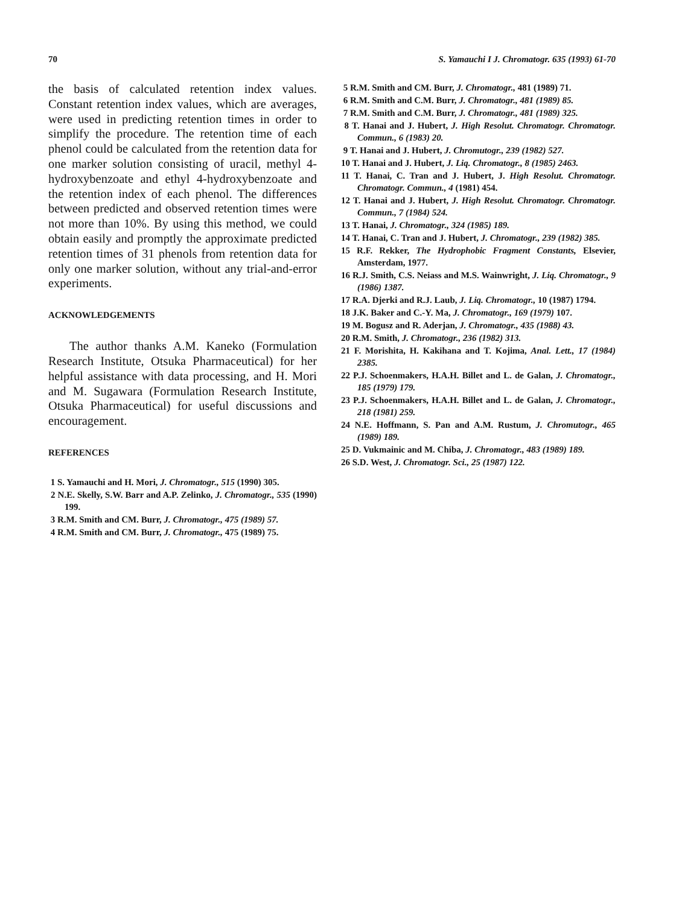70 S. Yamauchi I J. Chromatogr. 635 (1993) 61-70
the basis of calculated retention index values. Constant retention index values, which are averages, were used in predicting retention times in order to simplify the procedure. The retention time of each phenol could be calculated from the retention data for one marker solution consisting of uracil, methyl 4-hydroxybenzoate and ethyl 4-hydroxybenzoate and the retention index of each phenol. The differences between predicted and observed retention times were not more than 10%. By using this method, we could obtain easily and promptly the approximate predicted retention times of 31 phenols from retention data for only one marker solution, without any trial-and-error experiments.
ACKNOWLEDGEMENTS
The author thanks A.M. Kaneko (Formulation Research Institute, Otsuka Pharmaceutical) for her helpful assistance with data processing, and H. Mori and M. Sugawara (Formulation Research Institute, Otsuka Pharmaceutical) for useful discussions and encouragement.
REFERENCES
1 S. Yamauchi and H. Mori, J. Chromatogr., 515 (1990) 305.
2 N.E. Skelly, S.W. Barr and A.P. Zelinko, J. Chromatogr., 535 (1990) 199.
3 R.M. Smith and CM. Burr, J. Chromatogr., 475 (1989) 57.
4 R.M. Smith and CM. Burr, J. Chromatogr., 475 (1989) 75.
5 R.M. Smith and CM. Burr, J. Chromatogr., 481 (1989) 71.
6 R.M. Smith and C.M. Burr, J. Chromatogr., 481 (1989) 85.
7 R.M. Smith and C.M. Burr, J. Chromatogr., 481 (1989) 325.
8 T. Hanai and J. Hubert, J. High Resolut. Chromatogr. Chromatogr. Commun., 6 (1983) 20.
9 T. Hanai and J. Hubert, J. Chromutogr., 239 (1982) 527.
10 T. Hanai and J. Hubert, J. Liq. Chromatogr., 8 (1985) 2463.
11 T. Hanai, C. Tran and J. Hubert, J. High Resolut. Chromatogr. Chromatogr. Commun., 4 (1981) 454.
12 T. Hanai and J. Hubert, J. High Resolut. Chromatogr. Chromatogr. Commun., 7 (1984) 524.
13 T. Hanai, J. Chromatogr., 324 (1985) 189.
14 T. Hanai, C. Tran and J. Hubert, J. Chromatogr., 239 (1982) 385.
15 R.F. Rekker, The Hydrophobic Fragment Constants, Elsevier, Amsterdam, 1977.
16 R.J. Smith, C.S. Neiass and M.S. Wainwright, J. Liq. Chromatogr., 9 (1986) 1387.
17 R.A. Djerki and R.J. Laub, J. Liq. Chromatogr., 10 (1987) 1794.
18 J.K. Baker and C.-Y. Ma, J. Chromatogr., 169 (1979) 107.
19 M. Bogusz and R. Aderjan, J. Chromatogr., 435 (1988) 43.
20 R.M. Smith, J. Chromatogr., 236 (1982) 313.
21 F. Morishita, H. Kakihana and T. Kojima, Anal. Lett., 17 (1984) 2385.
22 P.J. Schoenmakers, H.A.H. Billet and L. de Galan, J. Chromatogr., 185 (1979) 179.
23 P.J. Schoenmakers, H.A.H. Billet and L. de Galan, J. Chromatogr., 218 (1981) 259.
24 N.E. Hoffmann, S. Pan and A.M. Rustum, J. Chromutogr., 465 (1989) 189.
25 D. Vukmainic and M. Chiba, J. Chromatogr., 483 (1989) 189.
26 S.D. West, J. Chromatogr. Sci., 25 (1987) 122.